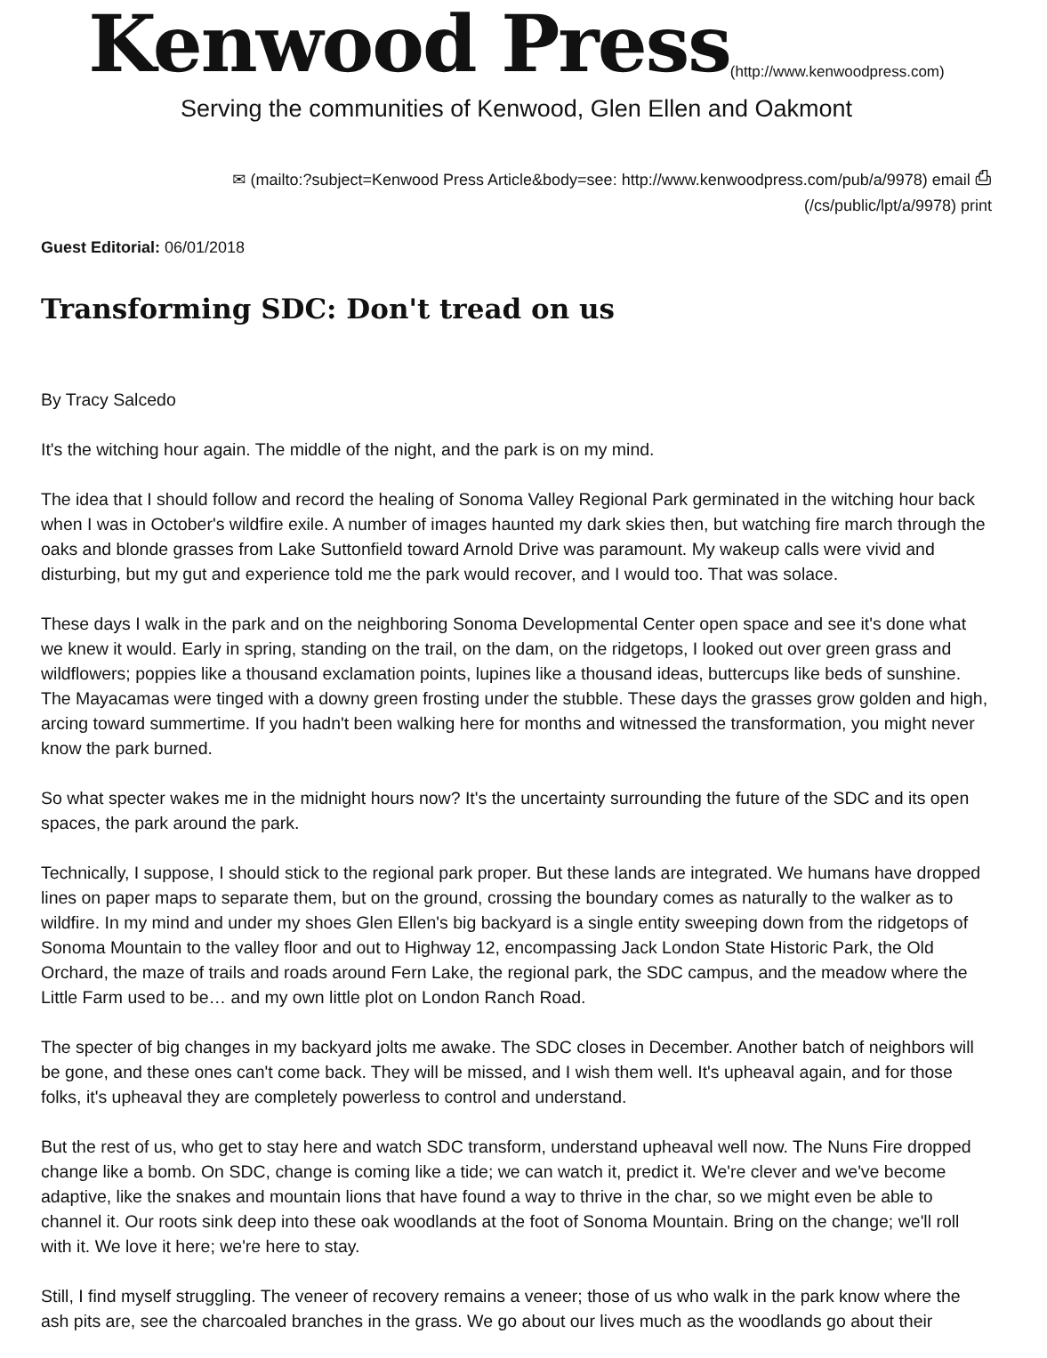Kenwood Press
(http://www.kenwoodpress.com)
Serving the communities of Kenwood, Glen Ellen and Oakmont
✉ (mailto:?subject=Kenwood Press Article&body=see: http://www.kenwoodpress.com/pub/a/9978) email ⎙
(/cs/public/lpt/a/9978) print
Guest Editorial: 06/01/2018
Transforming SDC: Don't tread on us
By Tracy Salcedo
It's the witching hour again. The middle of the night, and the park is on my mind.
The idea that I should follow and record the healing of Sonoma Valley Regional Park germinated in the witching hour back when I was in October's wildfire exile. A number of images haunted my dark skies then, but watching fire march through the oaks and blonde grasses from Lake Suttonfield toward Arnold Drive was paramount. My wakeup calls were vivid and disturbing, but my gut and experience told me the park would recover, and I would too. That was solace.
These days I walk in the park and on the neighboring Sonoma Developmental Center open space and see it's done what we knew it would. Early in spring, standing on the trail, on the dam, on the ridgetops, I looked out over green grass and wildflowers; poppies like a thousand exclamation points, lupines like a thousand ideas, buttercups like beds of sunshine. The Mayacamas were tinged with a downy green frosting under the stubble. These days the grasses grow golden and high, arcing toward summertime. If you hadn't been walking here for months and witnessed the transformation, you might never know the park burned.
So what specter wakes me in the midnight hours now? It's the uncertainty surrounding the future of the SDC and its open spaces, the park around the park.
Technically, I suppose, I should stick to the regional park proper. But these lands are integrated. We humans have dropped lines on paper maps to separate them, but on the ground, crossing the boundary comes as naturally to the walker as to wildfire. In my mind and under my shoes Glen Ellen's big backyard is a single entity sweeping down from the ridgetops of Sonoma Mountain to the valley floor and out to Highway 12, encompassing Jack London State Historic Park, the Old Orchard, the maze of trails and roads around Fern Lake, the regional park, the SDC campus, and the meadow where the Little Farm used to be… and my own little plot on London Ranch Road.
The specter of big changes in my backyard jolts me awake. The SDC closes in December. Another batch of neighbors will be gone, and these ones can't come back. They will be missed, and I wish them well. It's upheaval again, and for those folks, it's upheaval they are completely powerless to control and understand.
But the rest of us, who get to stay here and watch SDC transform, understand upheaval well now. The Nuns Fire dropped change like a bomb. On SDC, change is coming like a tide; we can watch it, predict it. We're clever and we've become adaptive, like the snakes and mountain lions that have found a way to thrive in the char, so we might even be able to channel it. Our roots sink deep into these oak woodlands at the foot of Sonoma Mountain. Bring on the change; we'll roll with it. We love it here; we're here to stay.
Still, I find myself struggling. The veneer of recovery remains a veneer; those of us who walk in the park know where the ash pits are, see the charcoaled branches in the grass. We go about our lives much as the woodlands go about their